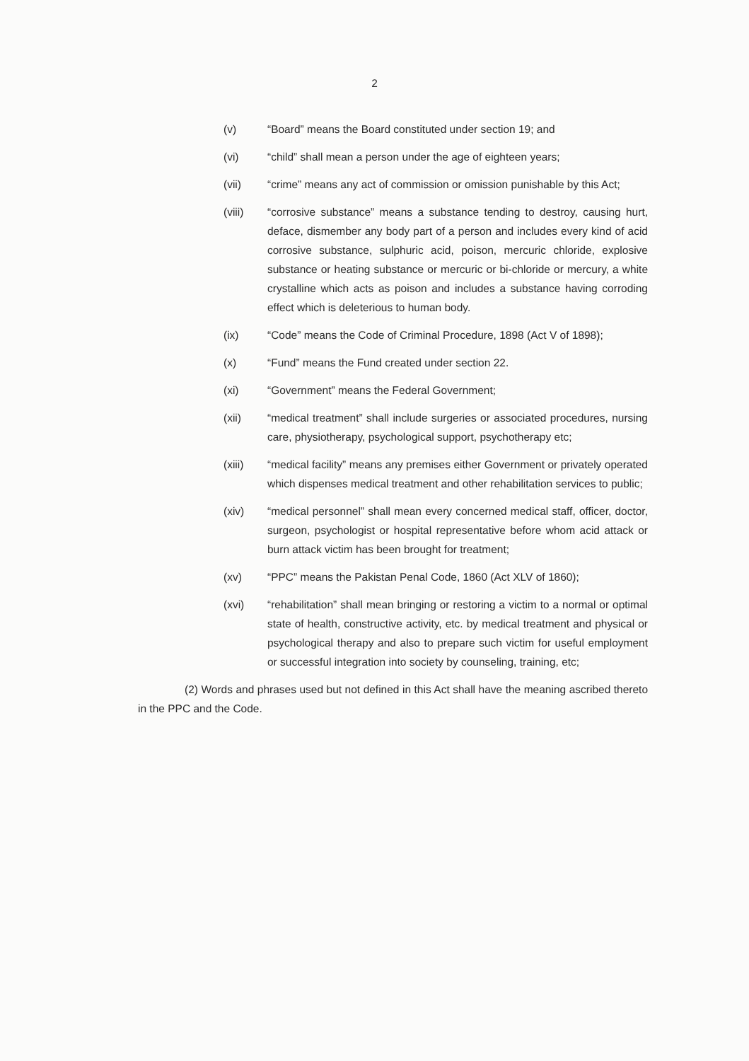2
(v) “Board” means the Board constituted under section 19; and
(vi) “child” shall mean a person under the age of eighteen years;
(vii) “crime” means any act of commission or omission punishable by this Act;
(viii) “corrosive substance” means a substance tending to destroy, causing hurt, deface, dismember any body part of a person and includes every kind of acid corrosive substance, sulphuric acid, poison, mercuric chloride, explosive substance or heating substance or mercuric or bi-chloride or mercury, a white crystalline which acts as poison and includes a substance having corroding effect which is deleterious to human body.
(ix) “Code” means the Code of Criminal Procedure, 1898 (Act V of 1898);
(x) “Fund” means the Fund created under section 22.
(xi) “Government” means the Federal Government;
(xii) “medical treatment” shall include surgeries or associated procedures, nursing care, physiotherapy, psychological support, psychotherapy etc;
(xiii) “medical facility” means any premises either Government or privately operated which dispenses medical treatment and other rehabilitation services to public;
(xiv) “medical personnel” shall mean every concerned medical staff, officer, doctor, surgeon, psychologist or hospital representative before whom acid attack or burn attack victim has been brought for treatment;
(xv) “PPC” means the Pakistan Penal Code, 1860 (Act XLV of 1860);
(xvi) “rehabilitation” shall mean bringing or restoring a victim to a normal or optimal state of health, constructive activity, etc. by medical treatment and physical or psychological therapy and also to prepare such victim for useful employment or successful integration into society by counseling, training, etc;
(2) Words and phrases used but not defined in this Act shall have the meaning ascribed thereto in the PPC and the Code.